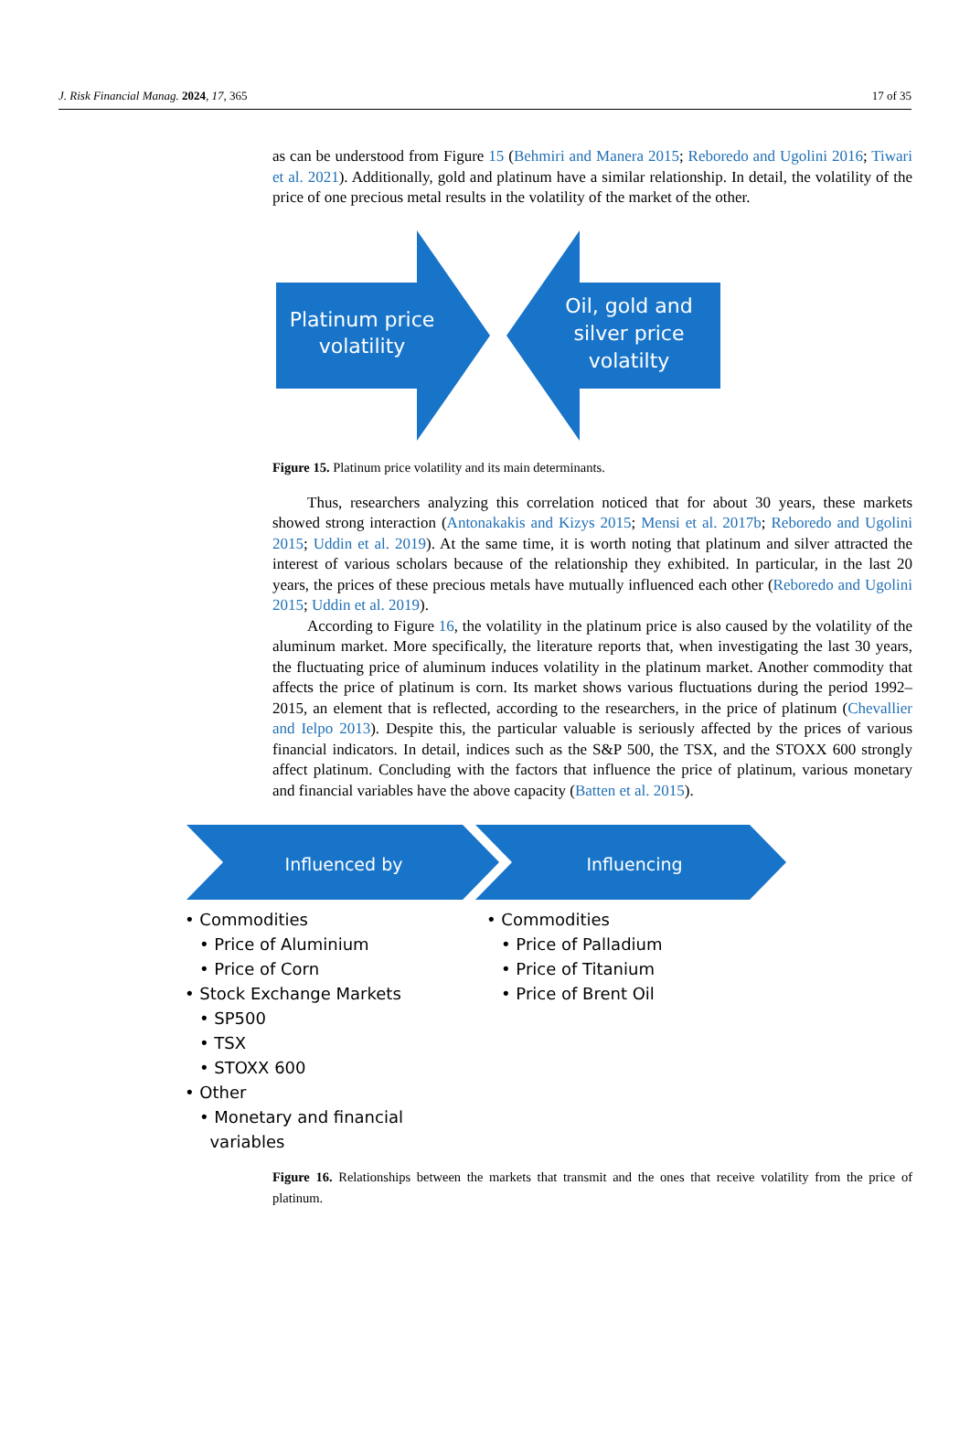J. Risk Financial Manag. 2024, 17, 365 17 of 35
as can be understood from Figure 15 (Behmiri and Manera 2015; Reboredo and Ugolini 2016; Tiwari et al. 2021). Additionally, gold and platinum have a similar relationship. In detail, the volatility of the price of one precious metal results in the volatility of the market of the other.
Platinum price
volatility
Oil, gold and
silver price
volatilty
Figure 15. Platinum price volatility and its main determinants.
Thus, researchers analyzing this correlation noticed that for about 30 years, these markets showed strong interaction (Antonakakis and Kizys 2015; Mensi et al. 2017b; Reboredo and Ugolini 2015; Uddin et al. 2019). At the same time, it is worth noting that platinum and silver attracted the interest of various scholars because of the relationship they exhibited. In particular, in the last 20 years, the prices of these precious metals have mutually influenced each other (Reboredo and Ugolini 2015; Uddin et al. 2019).
According to Figure 16, the volatility in the platinum price is also caused by the volatility of the aluminum market. More specifically, the literature reports that, when investigating the last 30 years, the fluctuating price of aluminum induces volatility in the platinum market. Another commodity that affects the price of platinum is corn. Its market shows various fluctuations during the period 1992–2015, an element that is reflected, according to the researchers, in the price of platinum (Chevallier and Ielpo 2013). Despite this, the particular valuable is seriously affected by the prices of various financial indicators. In detail, indices such as the S&P 500, the TSX, and the STOXX 600 strongly affect platinum. Concluding with the factors that influence the price of platinum, various monetary and financial variables have the above capacity (Batten et al. 2015).
Influenced by
Influencing
• Commodities
• Price of Aluminium
• Price of Corn
• Stock Exchange Markets
• SP500
• TSX
• STOXX 600
• Other
• Monetary and financial
variables
• Commodities
• Price of Palladium
• Price of Titanium
• Price of Brent Oil
Figure 16. Relationships between the markets that transmit and the ones that receive volatility from the price of platinum.